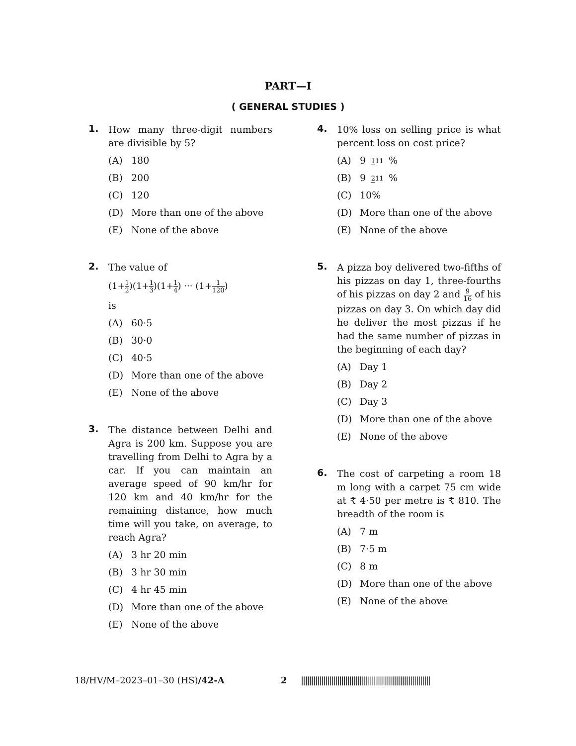PART—I
( GENERAL STUDIES )
1.
How many three-digit numbers are divisible by 5?
(A) 180
(B) 200
(C) 120
(D) More than one of the above
(E) None of the above
2.
The value of
(1+1 2)(1+1 3)(1+1 4) ··· (1+1 120)
is
(A) 60·5
(B) 30·0
(C) 40·5
(D) More than one of the above
(E) None of the above
3.
The distance between Delhi and Agra is 200 km. Suppose you are travelling from Delhi to Agra by a car. If you can maintain an average speed of 90 km/hr for 120 km and 40 km/hr for the remaining distance, how much time will you take, on average, to reach Agra?
(A) 3 hr 20 min
(B) 3 hr 30 min
(C) 4 hr 45 min
(D) More than one of the above
(E) None of the above
4.
10% loss on selling price is what percent loss on cost price?
(A) 9 111%
(B) 9 211%
(C) 10%
(D) More than one of the above
(E) None of the above
5.
A pizza boy delivered two-fifths of his pizzas on day 1, three-fourths of his pizzas on day 2 and 9 16 of his pizzas on day 3. On which day did he deliver the most pizzas if he had the same number of pizzas in the beginning of each day?
(A) Day 1
(B) Day 2
(C) Day 3
(D) More than one of the above
(E) None of the above
6.
The cost of carpeting a room 18 m long with a carpet 75 cm wide at ₹ 4·50 per metre is ₹ 810. The breadth of the room is
(A) 7 m
(B) 7·5 m
(C) 8 m
(D) More than one of the above
(E) None of the above
18/HV/M–2023–01–30 (HS)/42-A 2 ||||||||||||||||||||||||||||||||||||||||||||||||||||||||||||||||